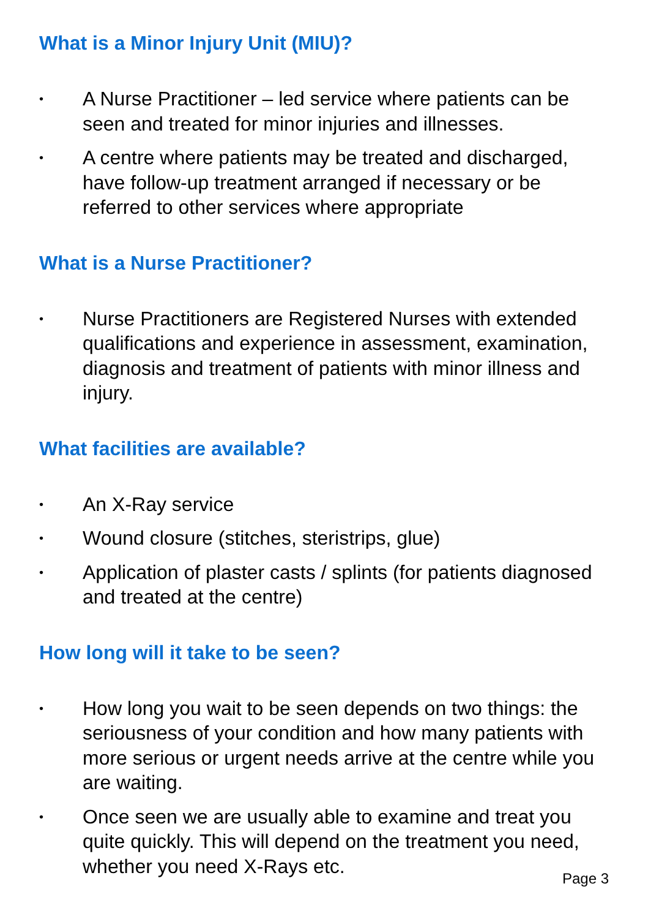What is a Minor Injury Unit (MIU)?
• A Nurse Practitioner – led service where patients can be seen and treated for minor injuries and illnesses.
• A centre where patients may be treated and discharged, have follow-up treatment arranged if necessary or be referred to other services where appropriate
What is a Nurse Practitioner?
• Nurse Practitioners are Registered Nurses with extended qualifications and experience in assessment, examination, diagnosis and treatment of patients with minor illness and injury.
What facilities are available?
• An X-Ray service
• Wound closure (stitches, steristrips, glue)
• Application of plaster casts / splints (for patients diagnosed and treated at the centre)
How long will it take to be seen?
• How long you wait to be seen depends on two things: the seriousness of your condition and how many patients with more serious or urgent needs arrive at the centre while you are waiting.
• Once seen we are usually able to examine and treat you quite quickly. This will depend on the treatment you need, whether you need X-Rays etc.
Page 3